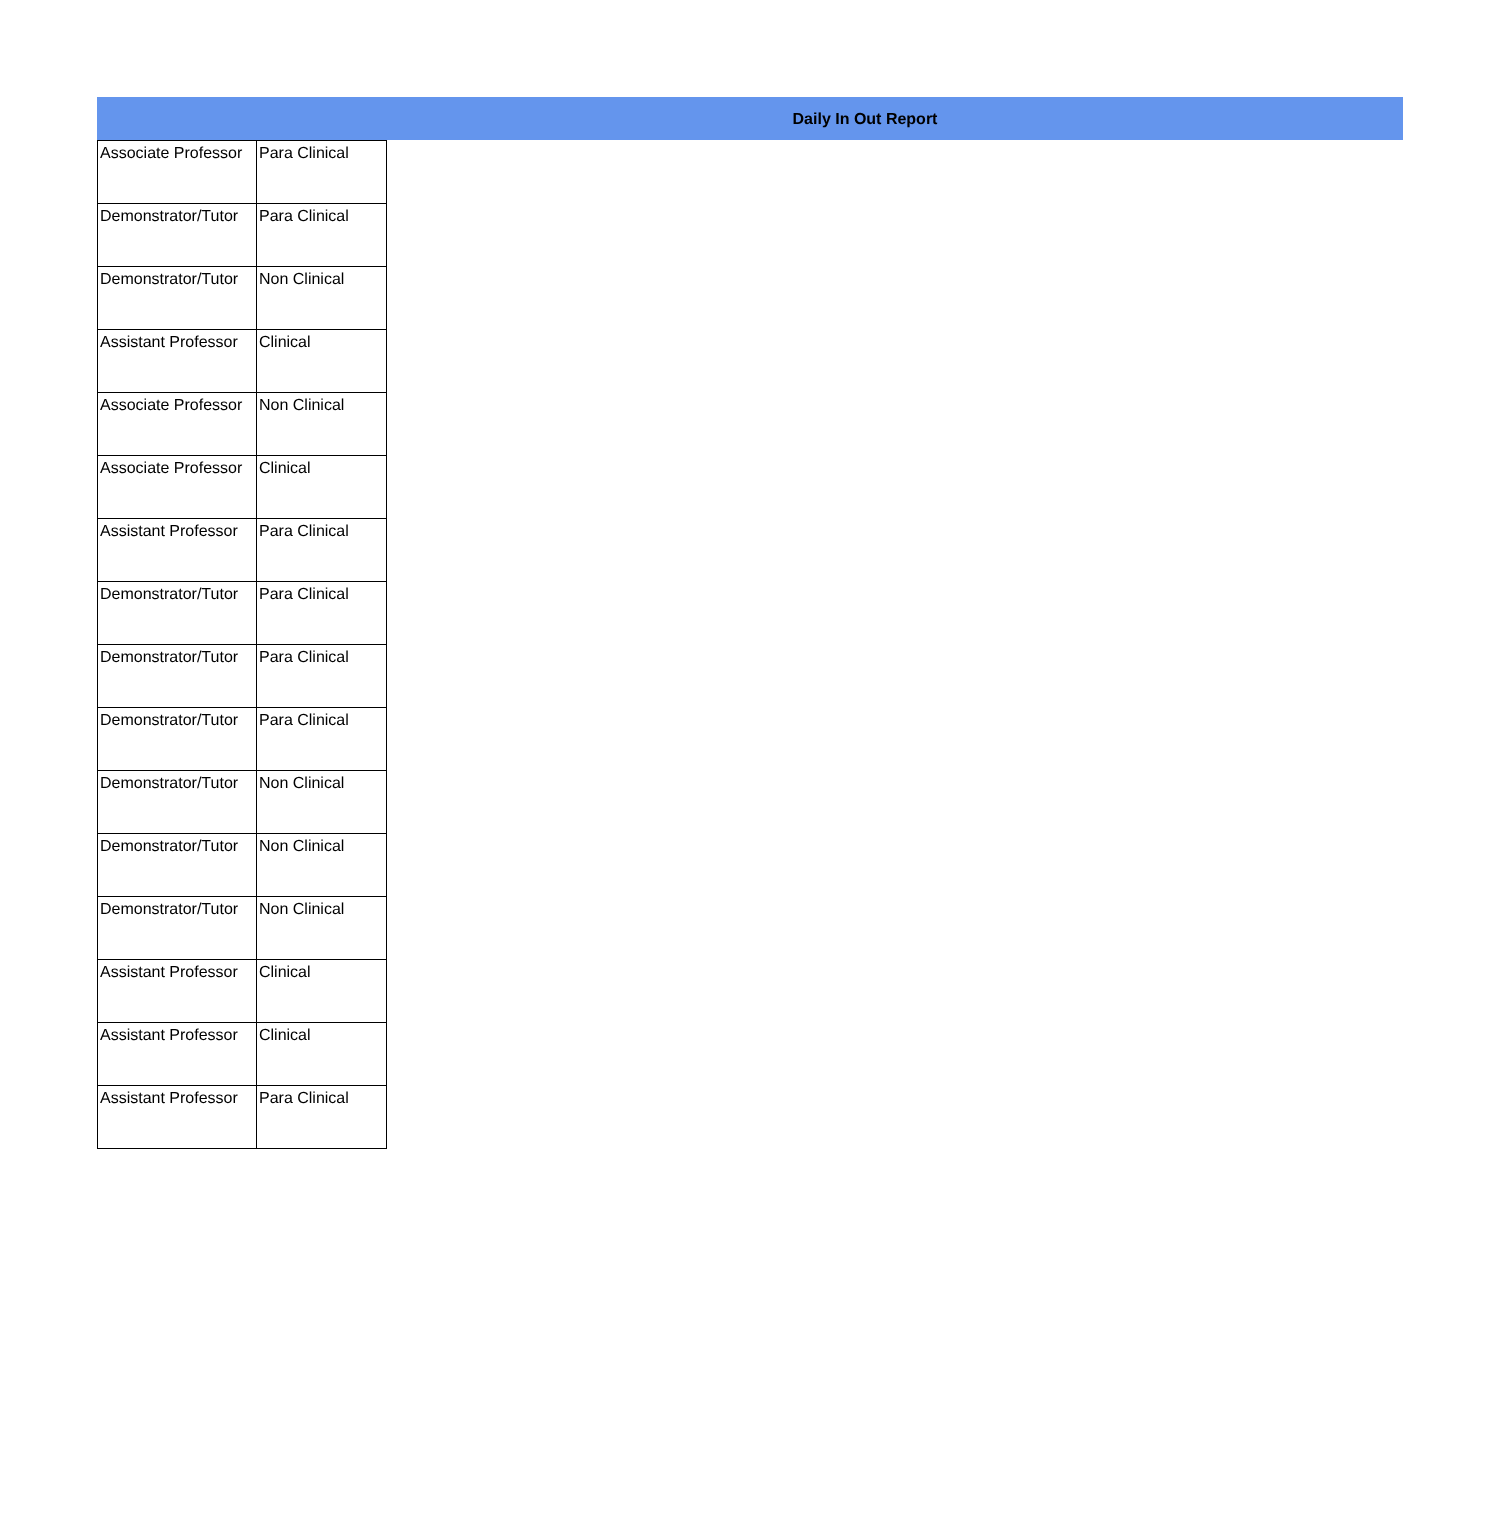Daily In Out Report
| Associate Professor | Para Clinical |
| Demonstrator/Tutor | Para Clinical |
| Demonstrator/Tutor | Non Clinical |
| Assistant Professor | Clinical |
| Associate Professor | Non Clinical |
| Associate Professor | Clinical |
| Assistant Professor | Para Clinical |
| Demonstrator/Tutor | Para Clinical |
| Demonstrator/Tutor | Para Clinical |
| Demonstrator/Tutor | Para Clinical |
| Demonstrator/Tutor | Non Clinical |
| Demonstrator/Tutor | Non Clinical |
| Demonstrator/Tutor | Non Clinical |
| Assistant Professor | Clinical |
| Assistant Professor | Clinical |
| Assistant Professor | Para Clinical |